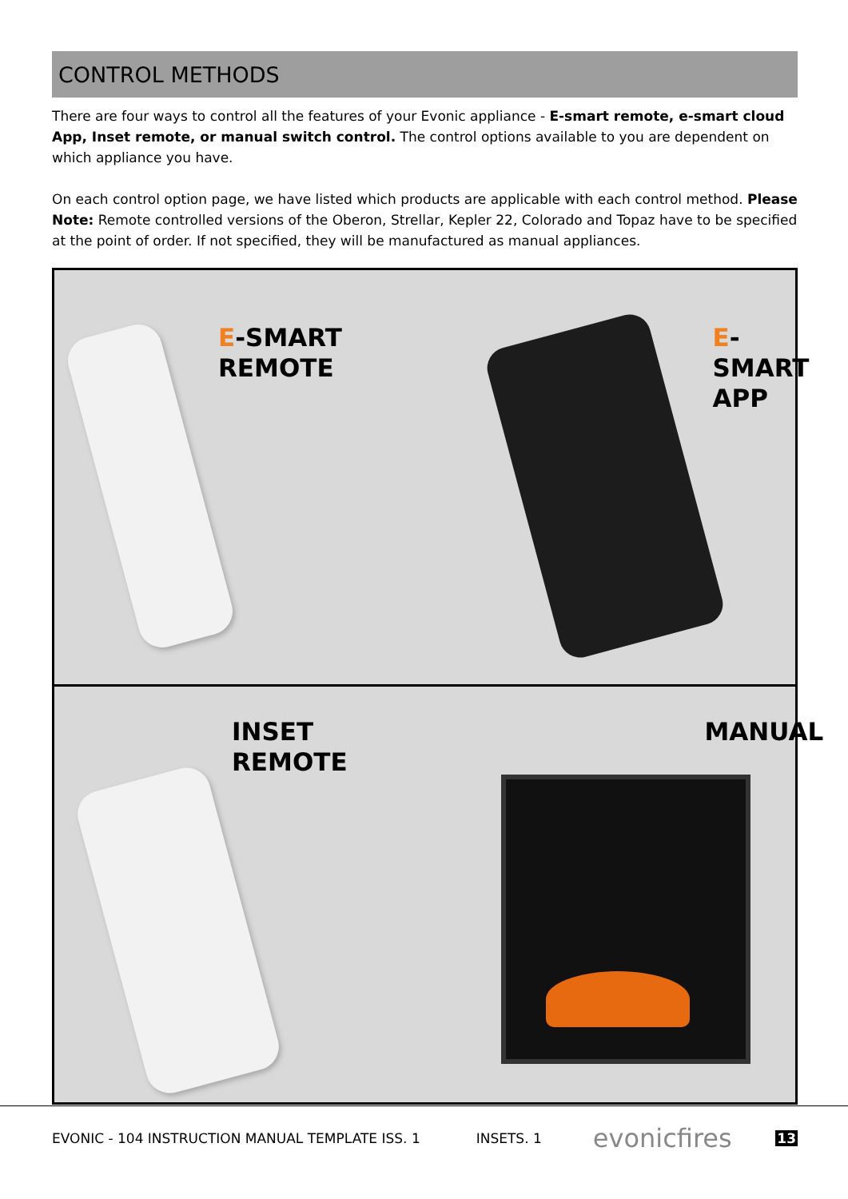CONTROL METHODS
There are four ways to control all the features of your Evonic appliance - E-smart remote, e-smart cloud App, Inset remote, or manual switch control. The control options available to you are dependent on which appliance you have.
On each control option page, we have listed which products are applicable with each control method. Please Note: Remote controlled versions of the Oberon, Strellar, Kepler 22, Colorado and Topaz have to be specified at the point of order. If not specified, they will be manufactured as manual appliances.
E-SMART
REMOTE
E-SMART
APP
INSET
REMOTE
MANUAL
EVONIC - 104 INSTRUCTION MANUAL TEMPLATE ISS. 1 INSETS. 1 evonicfires 13